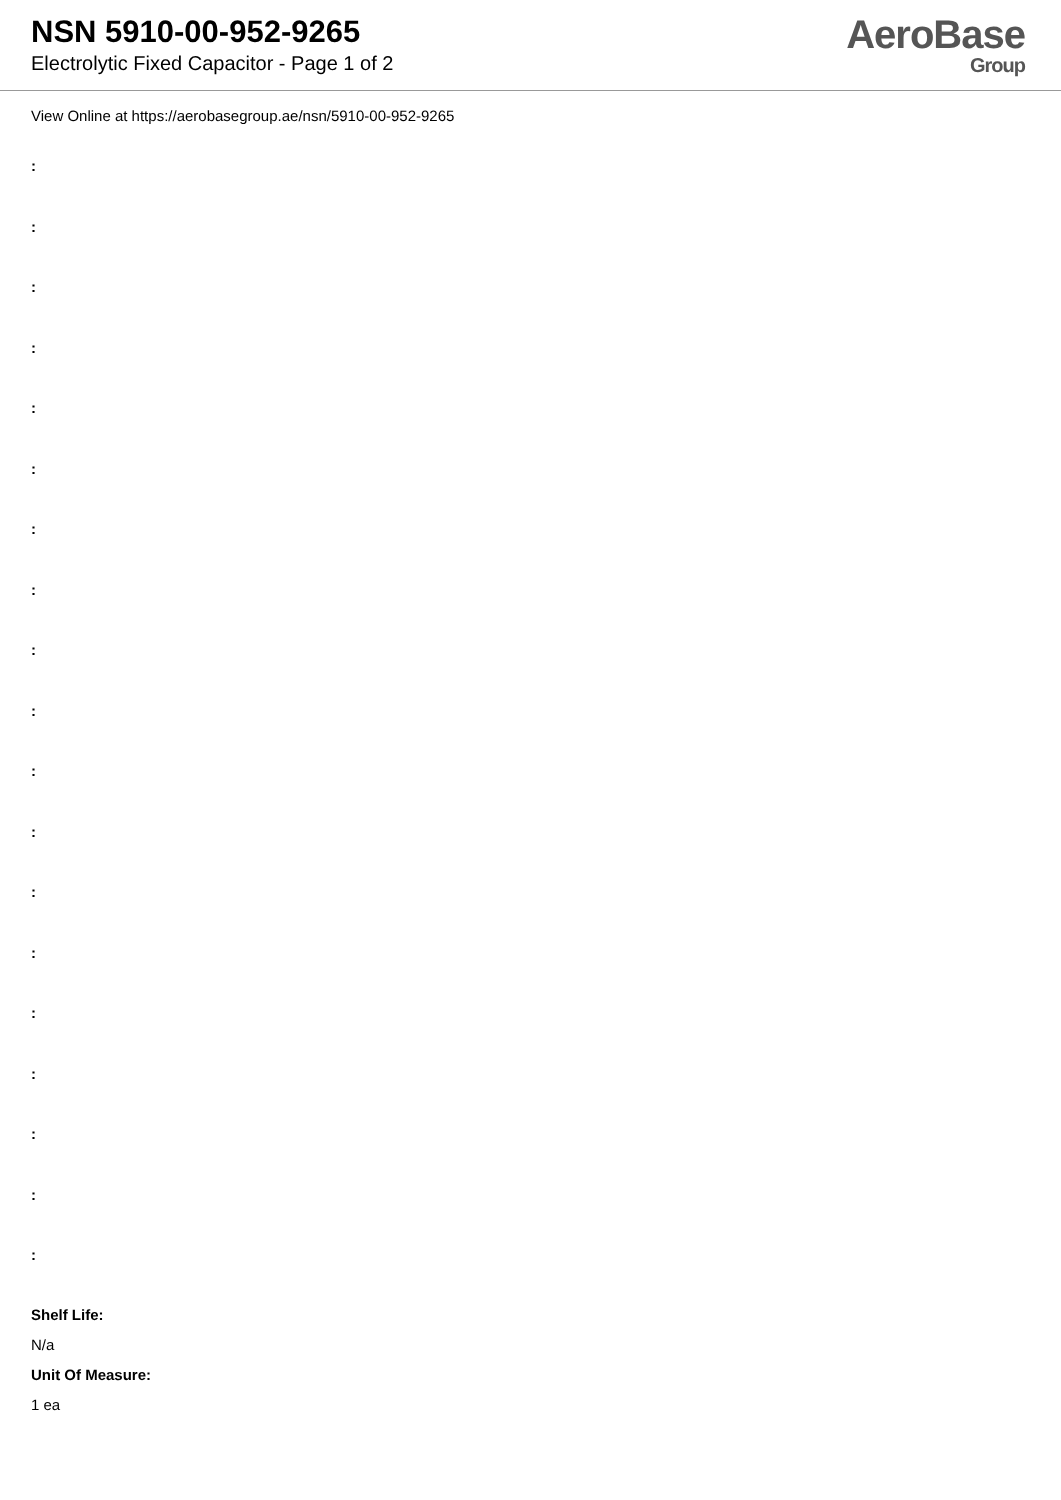NSN 5910-00-952-9265
Electrolytic Fixed Capacitor - Page 1 of 2
AeroBase
Group
View Online at https://aerobasegroup.ae/nsn/5910-00-952-9265
:
:
:
:
:
:
:
:
:
:
:
:
:
:
:
:
:
:
:
Shelf Life:
N/a
Unit Of Measure:
1 ea